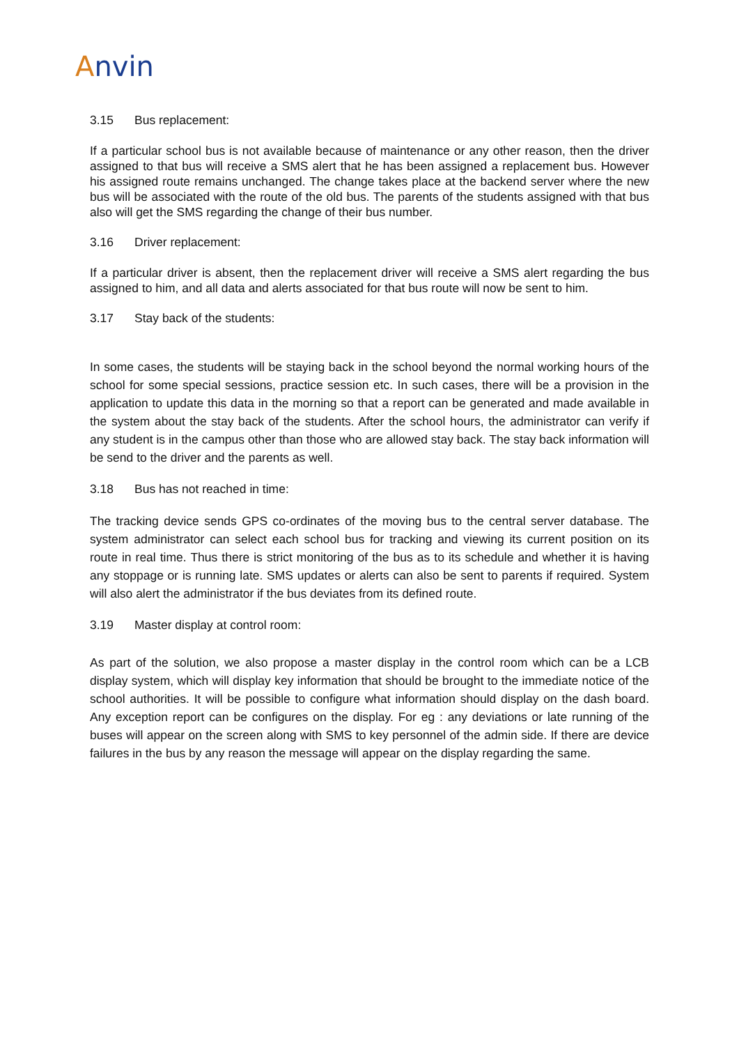Anvin
3.15 Bus replacement:
If a particular school bus is not available because of maintenance or any other reason, then the driver assigned to that bus will receive a SMS alert that he has been assigned a replacement bus. However his assigned route remains unchanged. The change takes place at the backend server where the new bus will be associated with the route of the old bus. The parents of the students assigned with that bus also will get the SMS regarding the change of their bus number.
3.16 Driver replacement:
If a particular driver is absent, then the replacement driver will receive a SMS alert regarding the bus assigned to him, and all data and alerts associated for that bus route will now be sent to him.
3.17 Stay back of the students:
In some cases, the students will be staying back in the school beyond the normal working hours of the school for some special sessions, practice session etc. In such cases, there will be a provision in the application to update this data in the morning so that a report can be generated and made available in the system about the stay back of the students. After the school hours, the administrator can verify if any student is in the campus other than those who are allowed stay back. The stay back information will be send to the driver and the parents as well.
3.18 Bus has not reached in time:
The tracking device sends GPS co-ordinates of the moving bus to the central server database. The system administrator can select each school bus for tracking and viewing its current position on its route in real time. Thus there is strict monitoring of the bus as to its schedule and whether it is having any stoppage or is running late. SMS updates or alerts can also be sent to parents if required. System will also alert the administrator if the bus deviates from its defined route.
3.19 Master display at control room:
As part of the solution, we also propose a master display in the control room which can be a LCB display system, which will display key information that should be brought to the immediate notice of the school authorities. It will be possible to configure what information should display on the dash board. Any exception report can be configures on the display. For eg : any deviations or late running of the buses will appear on the screen along with SMS to key personnel of the admin side. If there are device failures in the bus by any reason the message will appear on the display regarding the same.